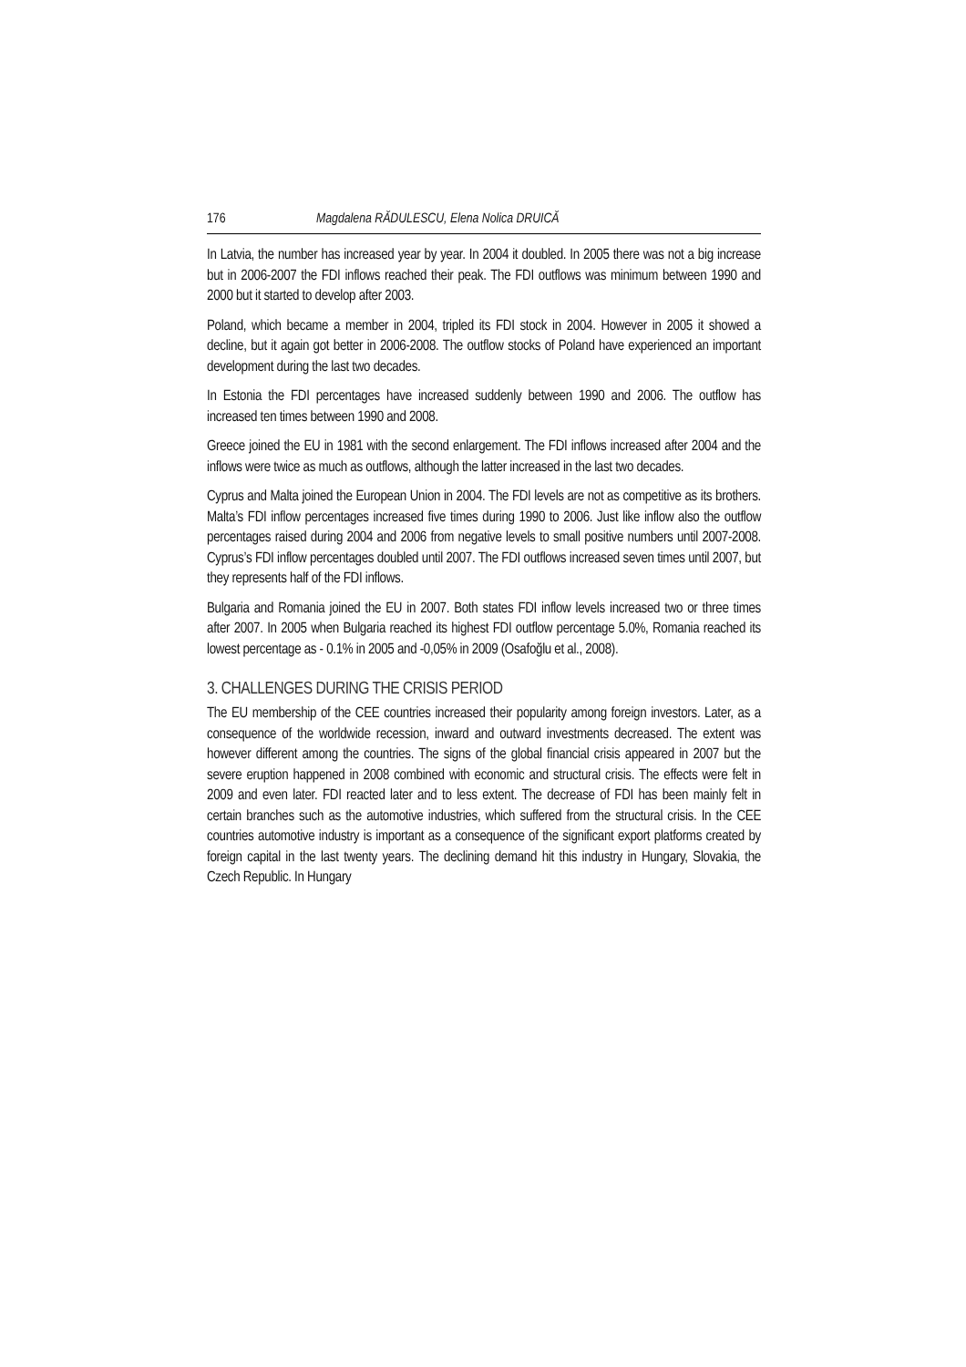176 Magdalena RĂDULESCU, Elena Nolica DRUICĂ
In Latvia, the number has increased year by year. In 2004 it doubled. In 2005 there was not a big increase but in 2006-2007 the FDI inflows reached their peak. The FDI outflows was minimum between 1990 and 2000 but it started to develop after 2003.
Poland, which became a member in 2004, tripled its FDI stock in 2004. However in 2005 it showed a decline, but it again got better in 2006-2008. The outflow stocks of Poland have experienced an important development during the last two decades.
In Estonia the FDI percentages have increased suddenly between 1990 and 2006. The outflow has increased ten times between 1990 and 2008.
Greece joined the EU in 1981 with the second enlargement. The FDI inflows increased after 2004 and the inflows were twice as much as outflows, although the latter increased in the last two decades.
Cyprus and Malta joined the European Union in 2004. The FDI levels are not as competitive as its brothers. Malta’s FDI inflow percentages increased five times during 1990 to 2006. Just like inflow also the outflow percentages raised during 2004 and 2006 from negative levels to small positive numbers until 2007-2008. Cyprus’s FDI inflow percentages doubled until 2007. The FDI outflows increased seven times until 2007, but they represents half of the FDI inflows.
Bulgaria and Romania joined the EU in 2007. Both states FDI inflow levels increased two or three times after 2007. In 2005 when Bulgaria reached its highest FDI outflow percentage 5.0%, Romania reached its lowest percentage as - 0.1% in 2005 and -0,05% in 2009 (Osafoğlu et al., 2008).
3. CHALLENGES DURING THE CRISIS PERIOD
The EU membership of the CEE countries increased their popularity among foreign investors. Later, as a consequence of the worldwide recession, inward and outward investments decreased. The extent was however different among the countries. The signs of the global financial crisis appeared in 2007 but the severe eruption happened in 2008 combined with economic and structural crisis. The effects were felt in 2009 and even later. FDI reacted later and to less extent. The decrease of FDI has been mainly felt in certain branches such as the automotive industries, which suffered from the structural crisis. In the CEE countries automotive industry is important as a consequence of the significant export platforms created by foreign capital in the last twenty years. The declining demand hit this industry in Hungary, Slovakia, the Czech Republic. In Hungary